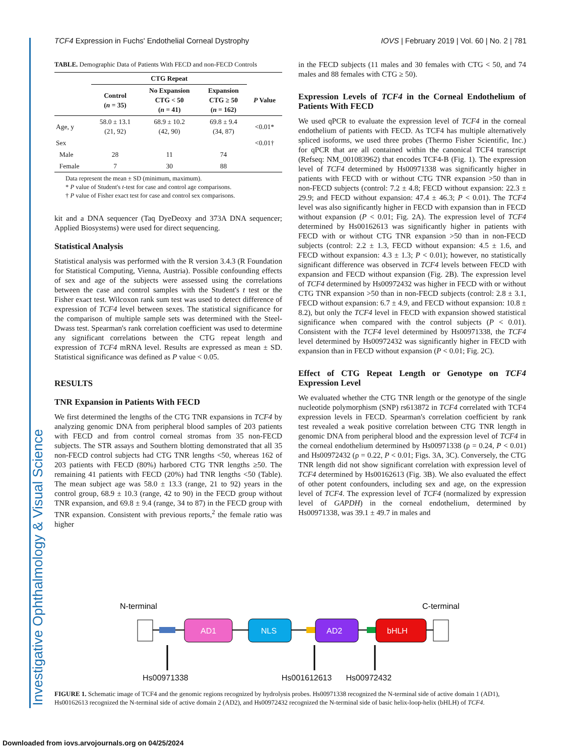Investigative Ophthalmology & Visual Science
TCF4 Expression in Fuchs' Endothelial Corneal Dystrophy IOVS | February 2019 | Vol. 60 | No. 2 | 781
TABLE. Demographic Data of Patients With FECD and non-FECD Controls
| | CTG Repeat | | | |
| --- | --- | --- | --- | --- |
| | Control ( n = 35) | No Expansion CTG < 50 ( n = 41) | Expansion CTG ≥ 50 ( n = 162) | P Value |
| Age, y | 58.0 ± 13.1 (21, 92) | 68.9 ± 10.2 (42, 90) | 69.8 ± 9.4 (34, 87) | <0.01* |
| Sex | | | | <0.01† |
| Male | 28 | 11 | 74 | |
| Female | 7 | 30 | 88 | |
Data represent the mean ± SD (minimum, maximum).
* P value of Student's t-test for case and control age comparisons.
† P value of Fisher exact test for case and control sex comparisons.
kit and a DNA sequencer (Taq DyeDeoxy and 373A DNA sequencer; Applied Biosystems) were used for direct sequencing.
Statistical Analysis
Statistical analysis was performed with the R version 3.4.3 (R Foundation for Statistical Computing, Vienna, Austria). Possible confounding effects of sex and age of the subjects were assessed using the correlations between the case and control samples with the Student's t test or the Fisher exact test. Wilcoxon rank sum test was used to detect difference of expression of TCF4 level between sexes. The statistical significance for the comparison of multiple sample sets was determined with the Steel-Dwass test. Spearman's rank correlation coefficient was used to determine any significant correlations between the CTG repeat length and expression of TCF4 mRNA level. Results are expressed as mean ± SD. Statistical significance was defined as P value < 0.05.
RESULTS
TNR Expansion in Patients With FECD
We first determined the lengths of the CTG TNR expansions in TCF4 by analyzing genomic DNA from peripheral blood samples of 203 patients with FECD and from control corneal stromas from 35 non-FECD subjects. The STR assays and Southern blotting demonstrated that all 35 non-FECD control subjects had CTG TNR lengths <50, whereas 162 of 203 patients with FECD (80%) harbored CTG TNR lengths ≥50. The remaining 41 patients with FECD (20%) had TNR lengths <50 (Table). The mean subject age was 58.0 ± 13.3 (range, 21 to 92) years in the control group, 68.9 ± 10.3 (range, 42 to 90) in the FECD group without TNR expansion, and 69.8 ± 9.4 (range, 34 to 87) in the FECD group with TNR expansion. Consistent with previous reports,<sup>2</sup> the female ratio was higher
in the FECD subjects (11 males and 30 females with CTG < 50, and 74 males and 88 females with CTG ≥ 50).
Expression Levels of TCF4 in the Corneal Endothelium of Patients With FECD
We used qPCR to evaluate the expression level of TCF4 in the corneal endothelium of patients with FECD. As TCF4 has multiple alternatively spliced isoforms, we used three probes (Thermo Fisher Scientific, Inc.) for qPCR that are all contained within the canonical TCF4 transcript (Refseq: NM_001083962) that encodes TCF4-B (Fig. 1). The expression level of TCF4 determined by Hs00971338 was significantly higher in patients with FECD with or without CTG TNR expansion >50 than in non-FECD subjects (control: 7.2 ± 4.8; FECD without expansion: 22.3 ± 29.9; and FECD without expansion: 47.4 ± 46.3; P < 0.01). The TCF4 level was also significantly higher in FECD with expansion than in FECD without expansion (P < 0.01; Fig. 2A). The expression level of TCF4 determined by Hs00162613 was significantly higher in patients with FECD with or without CTG TNR expansion >50 than in non-FECD subjects (control: 2.2 ± 1.3, FECD without expansion: 4.5 ± 1.6, and FECD without expansion: 4.3 ± 1.3; P < 0.01); however, no statistically significant difference was observed in TCF4 levels between FECD with expansion and FECD without expansion (Fig. 2B). The expression level of TCF4 determined by Hs00972432 was higher in FECD with or without CTG TNR expansion >50 than in non-FECD subjects (control: 2.8 ± 3.1, FECD without expansion: 6.7 ± 4.9, and FECD without expansion: 10.8 ± 8.2), but only the TCF4 level in FECD with expansion showed statistical significance when compared with the control subjects (P < 0.01). Consistent with the TCF4 level determined by Hs00971338, the TCF4 level determined by Hs00972432 was significantly higher in FECD with expansion than in FECD without expansion (P < 0.01; Fig. 2C).
Effect of CTG Repeat Length or Genotype on TCF4 Expression Level
We evaluated whether the CTG TNR length or the genotype of the single nucleotide polymorphism (SNP) rs613872 in TCF4 correlated with TCF4 expression levels in FECD. Spearman's correlation coefficient by rank test revealed a weak positive correlation between CTG TNR length in genomic DNA from peripheral blood and the expression level of TCF4 in the corneal endothelium determined by Hs00971338 (ρ = 0.24, P < 0.01) and Hs00972432 (ρ = 0.22, P < 0.01; Figs. 3A, 3C). Conversely, the CTG TNR length did not show significant correlation with expression level of TCF4 determined by Hs00162613 (Fig. 3B). We also evaluated the effect of other potent confounders, including sex and age, on the expression level of TCF4. The expression level of TCF4 (normalized by expression level of GAPDH) in the corneal endothelium, determined by Hs00971338, was 39.1 ± 49.7 in males and
N-terminal
C-terminal
AD1
NLS
AD2
bHLH
Hs00971338 Hs001612613 Hs00972432
FIGURE 1. Schematic image of TCF4 and the genomic regions recognized by hydrolysis probes. Hs00971338 recognized the N-terminal side of active domain 1 (AD1), Hs00162613 recognized the N-terminal side of active domain 2 (AD2), and Hs00972432 recognized the N-terminal side of basic helix-loop-helix (bHLH) of TCF4.
Downloaded from iovs.arvojournals.org on 04/25/2024